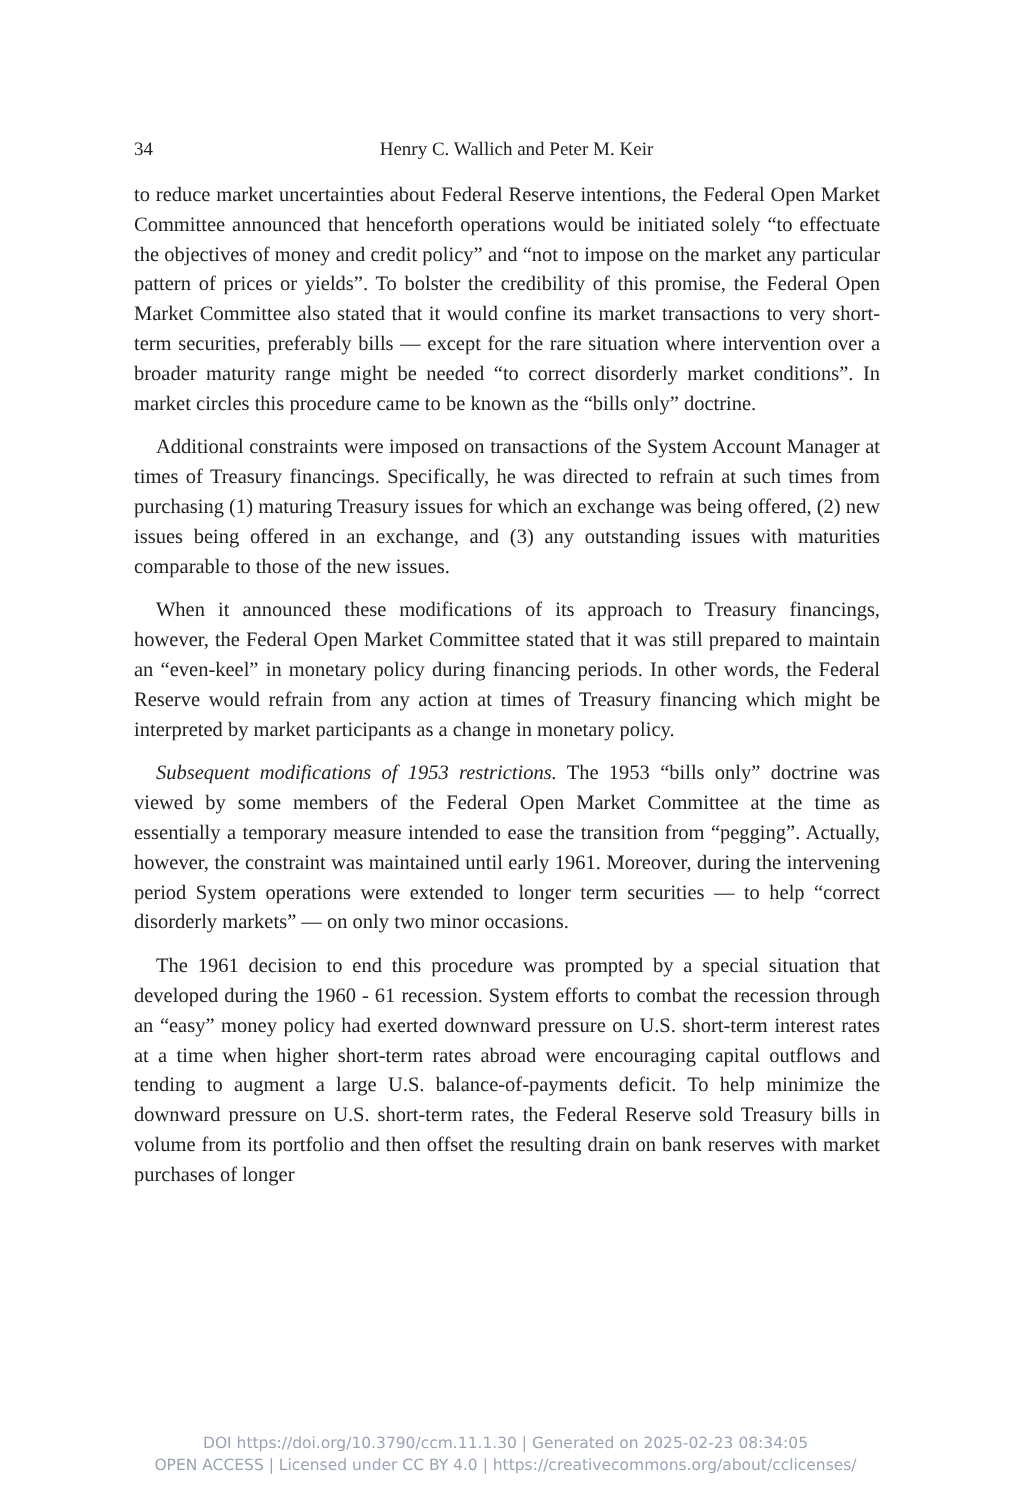34
Henry C. Wallich and Peter M. Keir
to reduce market uncertainties about Federal Reserve intentions, the Federal Open Market Committee announced that henceforth operations would be initiated solely “to effectuate the objectives of money and credit policy” and “not to impose on the market any particular pattern of prices or yields”. To bolster the credibility of this promise, the Federal Open Market Committee also stated that it would confine its market transactions to very short-term securities, preferably bills — except for the rare situation where intervention over a broader maturity range might be needed “to correct disorderly market conditions”. In market circles this procedure came to be known as the “bills only” doctrine.
Additional constraints were imposed on transactions of the System Account Manager at times of Treasury financings. Specifically, he was directed to refrain at such times from purchasing (1) maturing Treasury issues for which an exchange was being offered, (2) new issues being offered in an exchange, and (3) any outstanding issues with maturities comparable to those of the new issues.
When it announced these modifications of its approach to Treasury financings, however, the Federal Open Market Committee stated that it was still prepared to maintain an “even-keel” in monetary policy during financing periods. In other words, the Federal Reserve would refrain from any action at times of Treasury financing which might be interpreted by market participants as a change in monetary policy.
Subsequent modifications of 1953 restrictions. The 1953 “bills only” doctrine was viewed by some members of the Federal Open Market Committee at the time as essentially a temporary measure intended to ease the transition from “pegging”. Actually, however, the constraint was maintained until early 1961. Moreover, during the intervening period System operations were extended to longer term securities — to help “correct disorderly markets” — on only two minor occasions.
The 1961 decision to end this procedure was prompted by a special situation that developed during the 1960 - 61 recession. System efforts to combat the recession through an “easy” money policy had exerted downward pressure on U.S. short-term interest rates at a time when higher short-term rates abroad were encouraging capital outflows and tending to augment a large U.S. balance-of-payments deficit. To help minimize the downward pressure on U.S. short-term rates, the Federal Reserve sold Treasury bills in volume from its portfolio and then offset the resulting drain on bank reserves with market purchases of longer
DOI https://doi.org/10.3790/ccm.11.1.30 | Generated on 2025-02-23 08:34:05
OPEN ACCESS | Licensed under CC BY 4.0 | https://creativecommons.org/about/cclicenses/